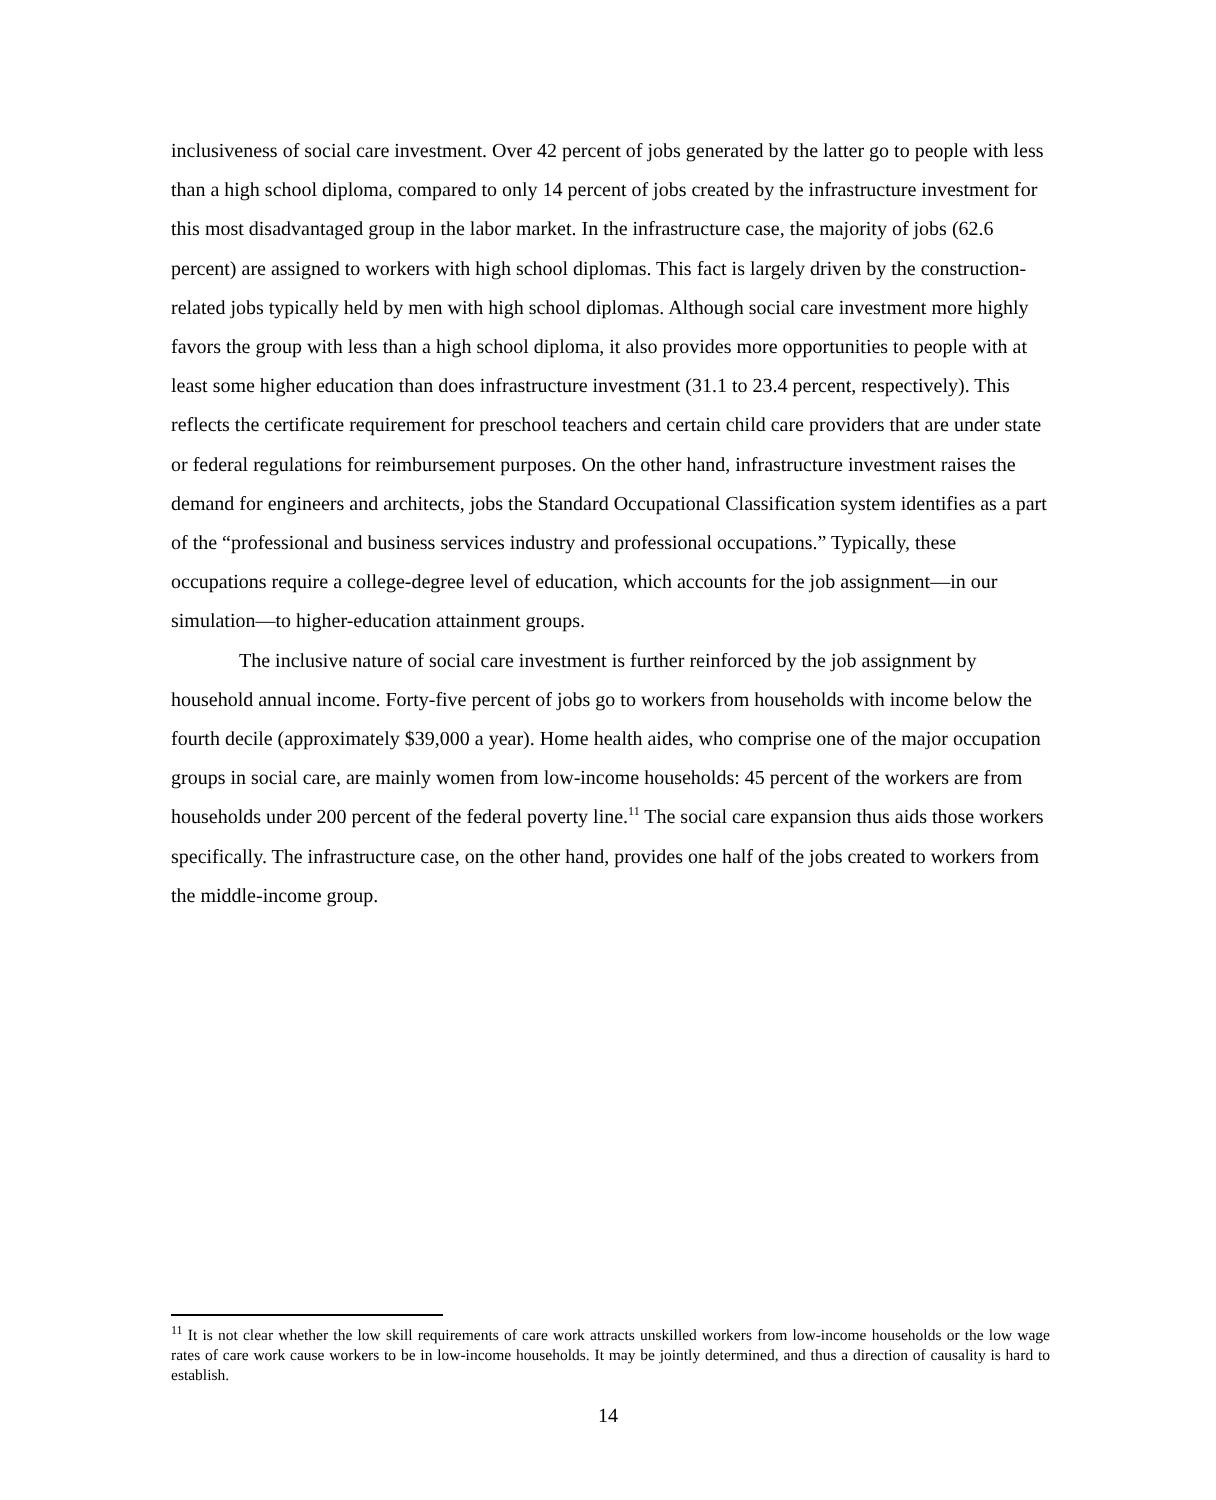inclusiveness of social care investment. Over 42 percent of jobs generated by the latter go to people with less than a high school diploma, compared to only 14 percent of jobs created by the infrastructure investment for this most disadvantaged group in the labor market. In the infrastructure case, the majority of jobs (62.6 percent) are assigned to workers with high school diplomas. This fact is largely driven by the construction-related jobs typically held by men with high school diplomas. Although social care investment more highly favors the group with less than a high school diploma, it also provides more opportunities to people with at least some higher education than does infrastructure investment (31.1 to 23.4 percent, respectively). This reflects the certificate requirement for preschool teachers and certain child care providers that are under state or federal regulations for reimbursement purposes. On the other hand, infrastructure investment raises the demand for engineers and architects, jobs the Standard Occupational Classification system identifies as a part of the “professional and business services industry and professional occupations.” Typically, these occupations require a college-degree level of education, which accounts for the job assignment—in our simulation—to higher-education attainment groups.
The inclusive nature of social care investment is further reinforced by the job assignment by household annual income. Forty-five percent of jobs go to workers from households with income below the fourth decile (approximately $39,000 a year). Home health aides, who comprise one of the major occupation groups in social care, are mainly women from low-income households: 45 percent of the workers are from households under 200 percent of the federal poverty line.<sup>11</sup> The social care expansion thus aids those workers specifically. The infrastructure case, on the other hand, provides one half of the jobs created to workers from the middle-income group.
<sup>11</sup> It is not clear whether the low skill requirements of care work attracts unskilled workers from low-income households or the low wage rates of care work cause workers to be in low-income households. It may be jointly determined, and thus a direction of causality is hard to establish.
14